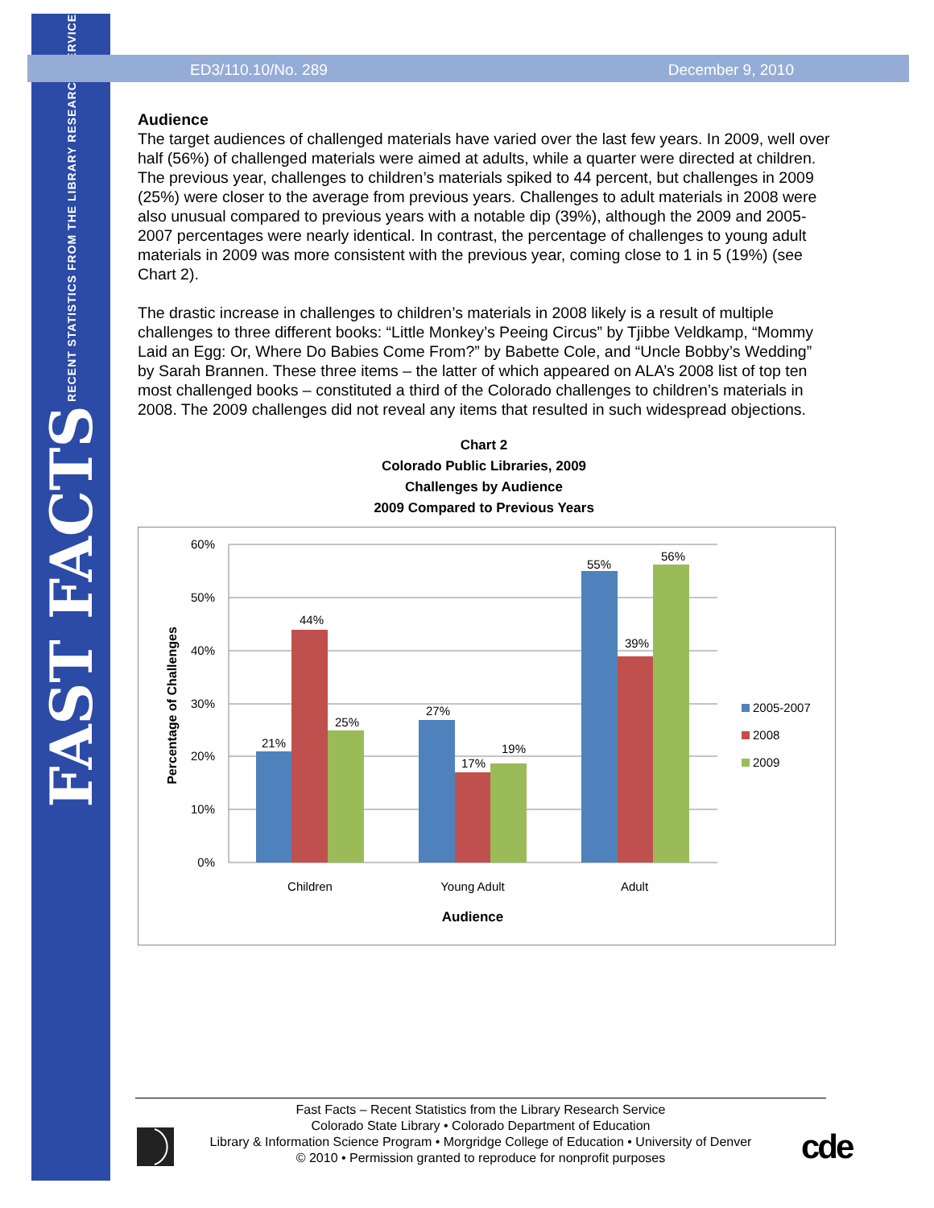FAST FACTS RECENT STATISTICS FROM THE LIBRARY RESEARCH SERVICE
ED3/110.10/No. 289 December 9, 2010
Audience
The target audiences of challenged materials have varied over the last few years. In 2009, well over half (56%) of challenged materials were aimed at adults, while a quarter were directed at children. The previous year, challenges to children’s materials spiked to 44 percent, but challenges in 2009 (25%) were closer to the average from previous years. Challenges to adult materials in 2008 were also unusual compared to previous years with a notable dip (39%), although the 2009 and 2005-2007 percentages were nearly identical. In contrast, the percentage of challenges to young adult materials in 2009 was more consistent with the previous year, coming close to 1 in 5 (19%) (see Chart 2).
The drastic increase in challenges to children’s materials in 2008 likely is a result of multiple challenges to three different books: “Little Monkey’s Peeing Circus” by Tjibbe Veldkamp, “Mommy Laid an Egg: Or, Where Do Babies Come From?” by Babette Cole, and “Uncle Bobby’s Wedding” by Sarah Brannen. These three items – the latter of which appeared on ALA’s 2008 list of top ten most challenged books – constituted a third of the Colorado challenges to children’s materials in 2008. The 2009 challenges did not reveal any items that resulted in such widespread objections.
Chart 2
Colorado Public Libraries, 2009
Challenges by Audience
2009 Compared to Previous Years
60%
50%
40%
30%
20%
10%
0%
Percentage of Challenges
21%
44%
25%
27%
17%
19%
55%
39%
56%
Children
Young Adult
Adult
Audience
2005-2007
2008
2009
Fast Facts – Recent Statistics from the Library Research Service
Colorado State Library • Colorado Department of Education
Library & Information Science Program • Morgridge College of Education • University of Denver
© 2010 • Permission granted to reproduce for nonprofit purposes
cde